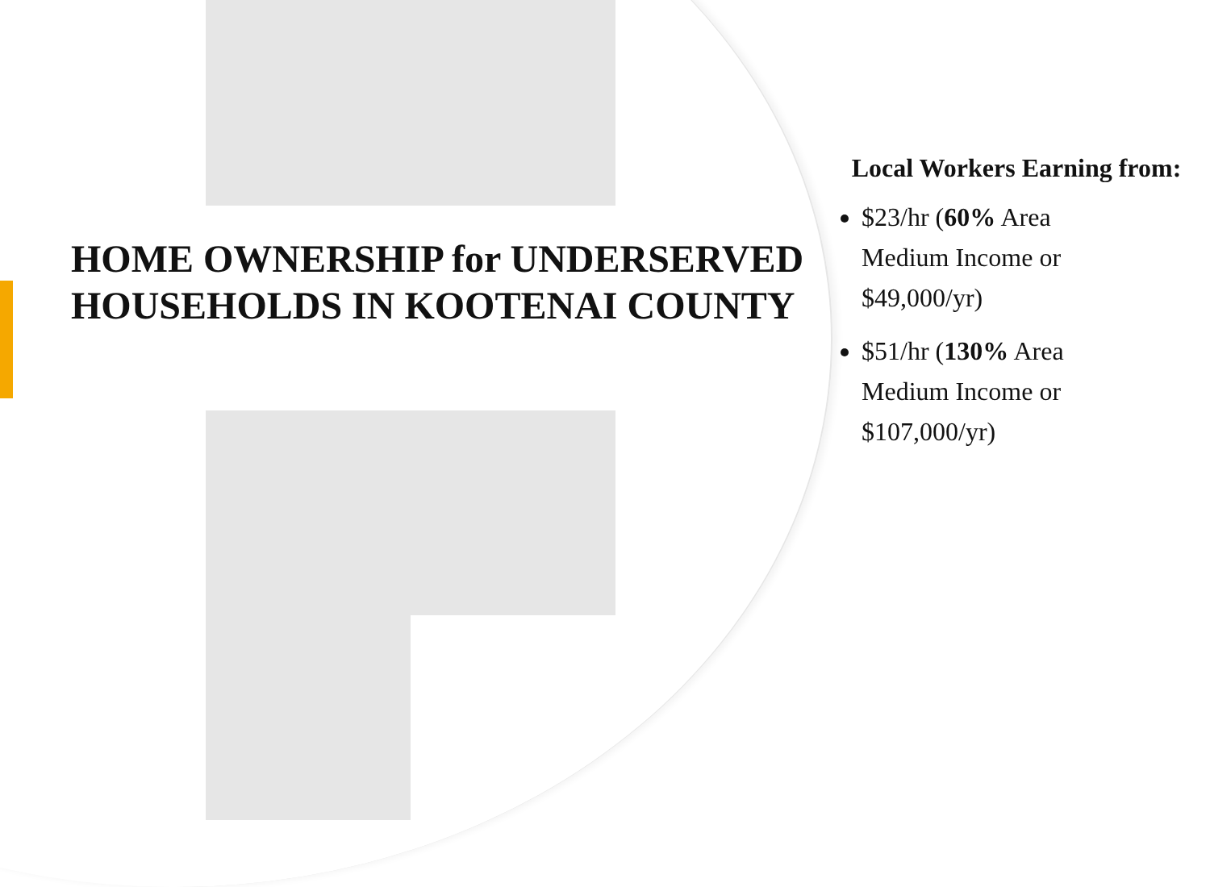HOME OWNERSHIP for UNDERSERVED HOUSEHOLDS IN KOOTENAI COUNTY
Local Workers Earning from:
$23/hr (60% Area Medium Income or $49,000/yr)
$51/hr (130% Area Medium Income or $107,000/yr)